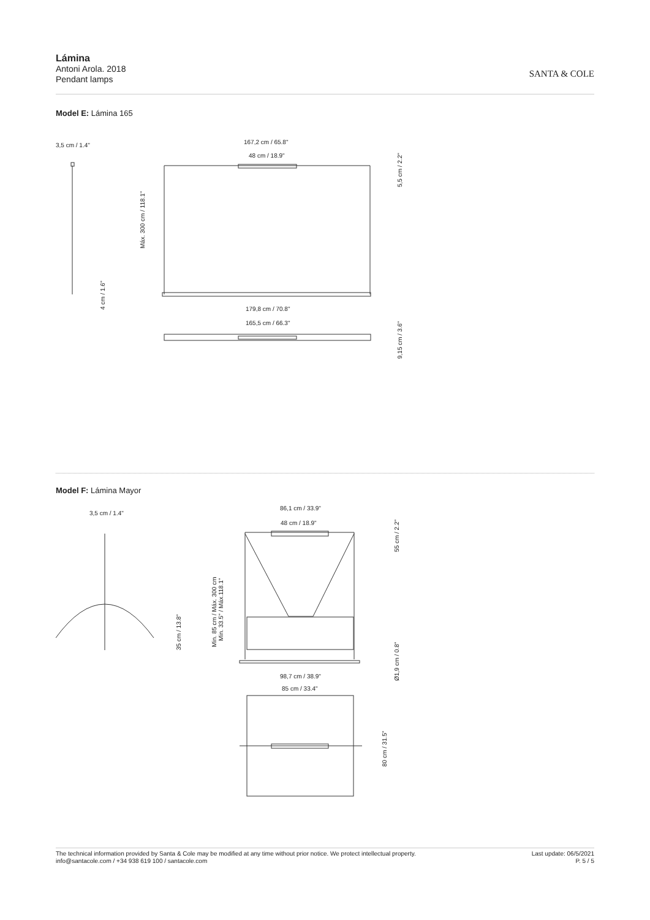Lámina
Antoni Arola. 2018
Pendant lamps
SANTA & COLE
Model E: Lámina 165
3,5 cm / 1.4"
167,2 cm / 65.8"
48 cm / 18.9"
179,8 cm / 70.8"
165,5 cm / 66.3"
Máx. 300 cm / 118.1"
4 cm / 1.6"
5,5 cm / 2.2"
9,15 cm / 3.6"
Model F: Lámina Mayor
3,5 cm / 1.4"
86,1 cm / 33.9"
48 cm / 18.9"
98,7 cm / 38.9"
85 cm / 33.4"
35 cm / 13.8"
Min. 85 cm / Máx. 300 cm
Min. 33.5" / Máx.118.1"
55 cm / 2.2"
Ø1,9 cm / 0.8"
80 cm / 31.5"
The technical information provided by Santa & Cole may be modified at any time without prior notice. We protect intellectual property.
info@santacole.com / +34 938 619 100 / santacole.com
Last update: 06/5/2021
P. 5 / 5